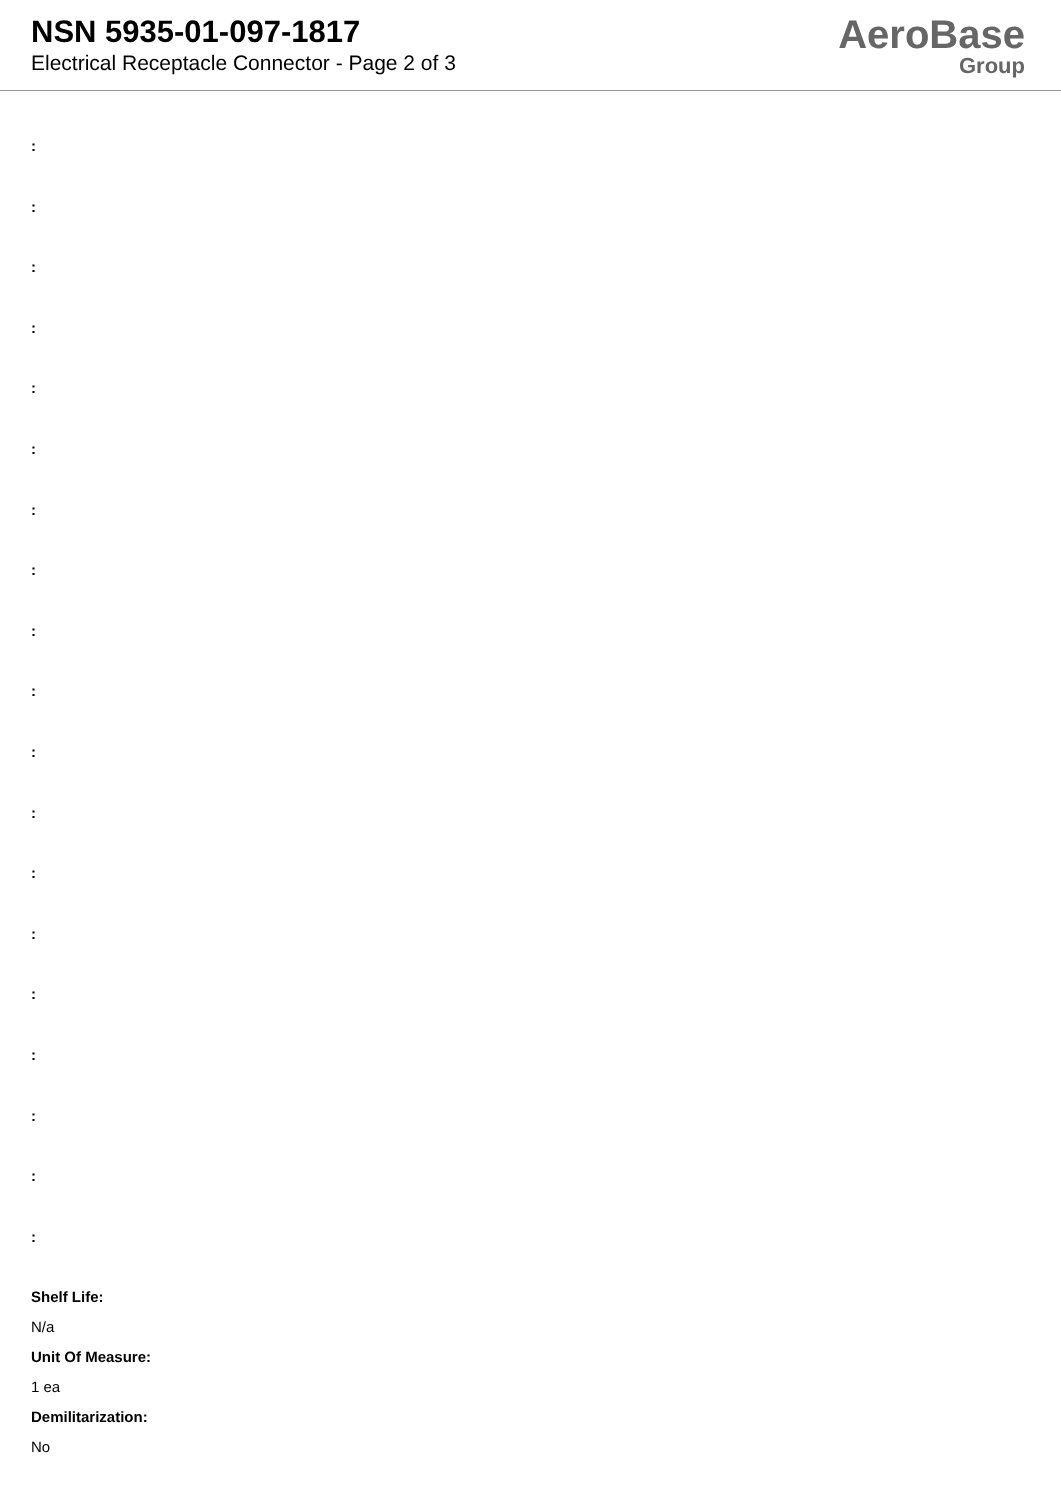NSN 5935-01-097-1817
Electrical Receptacle Connector - Page 2 of 3
AeroBase
Group
:
:
:
:
:
:
:
:
:
:
:
:
:
:
:
:
:
:
:
Shelf Life:
N/a
Unit Of Measure:
1 ea
Demilitarization:
No